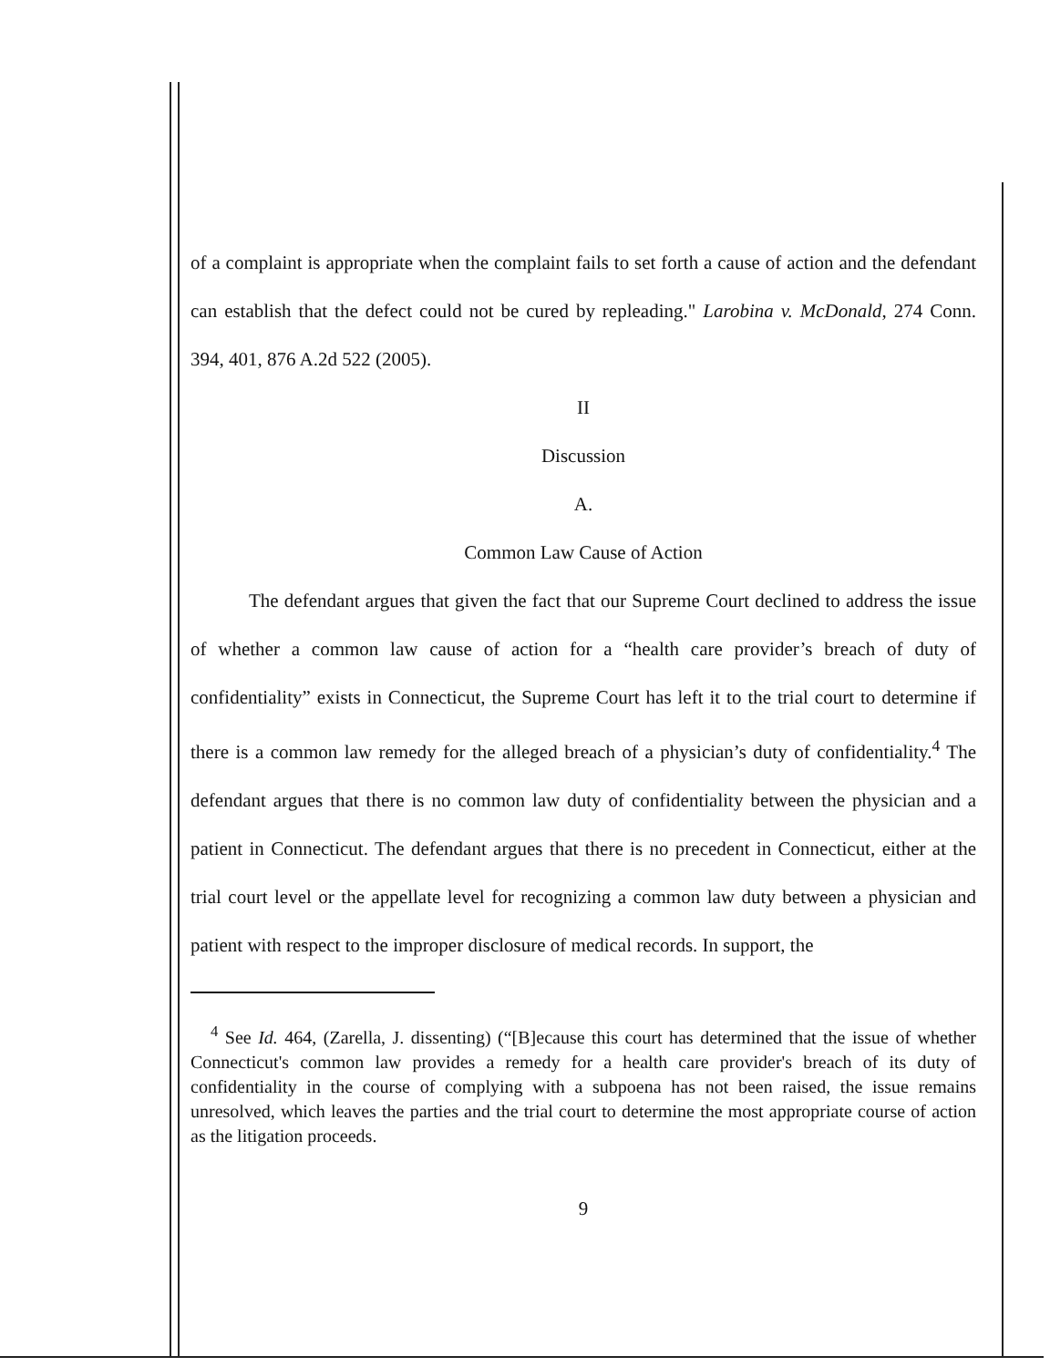of a complaint is appropriate when the complaint fails to set forth a cause of action and the defendant can establish that the defect could not be cured by repleading." Larobina v. McDonald, 274 Conn. 394, 401, 876 A.2d 522 (2005).
II
Discussion
A.
Common Law Cause of Action
The defendant argues that given the fact that our Supreme Court declined to address the issue of whether a common law cause of action for a “health care provider’s breach of duty of confidentiality” exists in Connecticut, the Supreme Court has left it to the trial court to determine if there is a common law remedy for the alleged breach of a physician’s duty of confidentiality.<sup>4</sup> The defendant argues that there is no common law duty of confidentiality between the physician and a patient in Connecticut. The defendant argues that there is no precedent in Connecticut, either at the trial court level or the appellate level for recognizing a common law duty between a physician and patient with respect to the improper disclosure of medical records. In support, the
<sup>4</sup> See Id. 464, (Zarella, J. dissenting) (“[B]ecause this court has determined that the issue of whether Connecticut's common law provides a remedy for a health care provider's breach of its duty of confidentiality in the course of complying with a subpoena has not been raised, the issue remains unresolved, which leaves the parties and the trial court to determine the most appropriate course of action as the litigation proceeds.
9